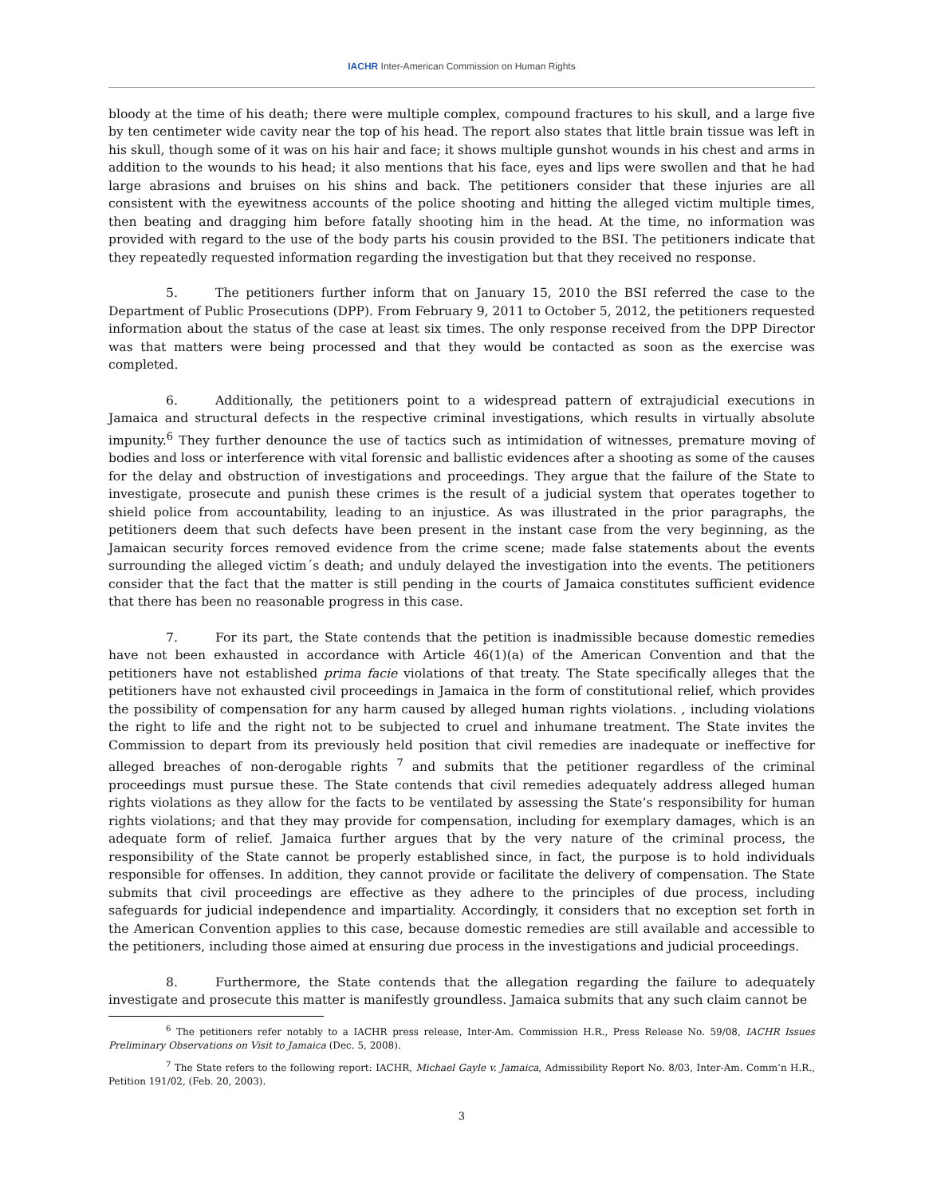IACHR Inter-American Commission on Human Rights
bloody at the time of his death; there were multiple complex, compound fractures to his skull, and a large five by ten centimeter wide cavity near the top of his head. The report also states that little brain tissue was left in his skull, though some of it was on his hair and face; it shows multiple gunshot wounds in his chest and arms in addition to the wounds to his head; it also mentions that his face, eyes and lips were swollen and that he had large abrasions and bruises on his shins and back. The petitioners consider that these injuries are all consistent with the eyewitness accounts of the police shooting and hitting the alleged victim multiple times, then beating and dragging him before fatally shooting him in the head. At the time, no information was provided with regard to the use of the body parts his cousin provided to the BSI. The petitioners indicate that they repeatedly requested information regarding the investigation but that they received no response.
5. The petitioners further inform that on January 15, 2010 the BSI referred the case to the Department of Public Prosecutions (DPP). From February 9, 2011 to October 5, 2012, the petitioners requested information about the status of the case at least six times. The only response received from the DPP Director was that matters were being processed and that they would be contacted as soon as the exercise was completed.
6. Additionally, the petitioners point to a widespread pattern of extrajudicial executions in Jamaica and structural defects in the respective criminal investigations, which results in virtually absolute impunity.<sup>6</sup> They further denounce the use of tactics such as intimidation of witnesses, premature moving of bodies and loss or interference with vital forensic and ballistic evidences after a shooting as some of the causes for the delay and obstruction of investigations and proceedings. They argue that the failure of the State to investigate, prosecute and punish these crimes is the result of a judicial system that operates together to shield police from accountability, leading to an injustice. As was illustrated in the prior paragraphs, the petitioners deem that such defects have been present in the instant case from the very beginning, as the Jamaican security forces removed evidence from the crime scene; made false statements about the events surrounding the alleged victim´s death; and unduly delayed the investigation into the events. The petitioners consider that the fact that the matter is still pending in the courts of Jamaica constitutes sufficient evidence that there has been no reasonable progress in this case.
7. For its part, the State contends that the petition is inadmissible because domestic remedies have not been exhausted in accordance with Article 46(1)(a) of the American Convention and that the petitioners have not established prima facie violations of that treaty. The State specifically alleges that the petitioners have not exhausted civil proceedings in Jamaica in the form of constitutional relief, which provides the possibility of compensation for any harm caused by alleged human rights violations. , including violations the right to life and the right not to be subjected to cruel and inhumane treatment. The State invites the Commission to depart from its previously held position that civil remedies are inadequate or ineffective for alleged breaches of non-derogable rights <sup>7</sup> and submits that the petitioner regardless of the criminal proceedings must pursue these. The State contends that civil remedies adequately address alleged human rights violations as they allow for the facts to be ventilated by assessing the State’s responsibility for human rights violations; and that they may provide for compensation, including for exemplary damages, which is an adequate form of relief. Jamaica further argues that by the very nature of the criminal process, the responsibility of the State cannot be properly established since, in fact, the purpose is to hold individuals responsible for offenses. In addition, they cannot provide or facilitate the delivery of compensation. The State submits that civil proceedings are effective as they adhere to the principles of due process, including safeguards for judicial independence and impartiality. Accordingly, it considers that no exception set forth in the American Convention applies to this case, because domestic remedies are still available and accessible to the petitioners, including those aimed at ensuring due process in the investigations and judicial proceedings.
8. Furthermore, the State contends that the allegation regarding the failure to adequately investigate and prosecute this matter is manifestly groundless. Jamaica submits that any such claim cannot be
<sup>6</sup> The petitioners refer notably to a IACHR press release, Inter-Am. Commission H.R., Press Release No. 59/08, IACHR Issues Preliminary Observations on Visit to Jamaica (Dec. 5, 2008).
<sup>7</sup> The State refers to the following report: IACHR, Michael Gayle v. Jamaica, Admissibility Report No. 8/03, Inter-Am. Comm’n H.R., Petition 191/02, (Feb. 20, 2003).
3